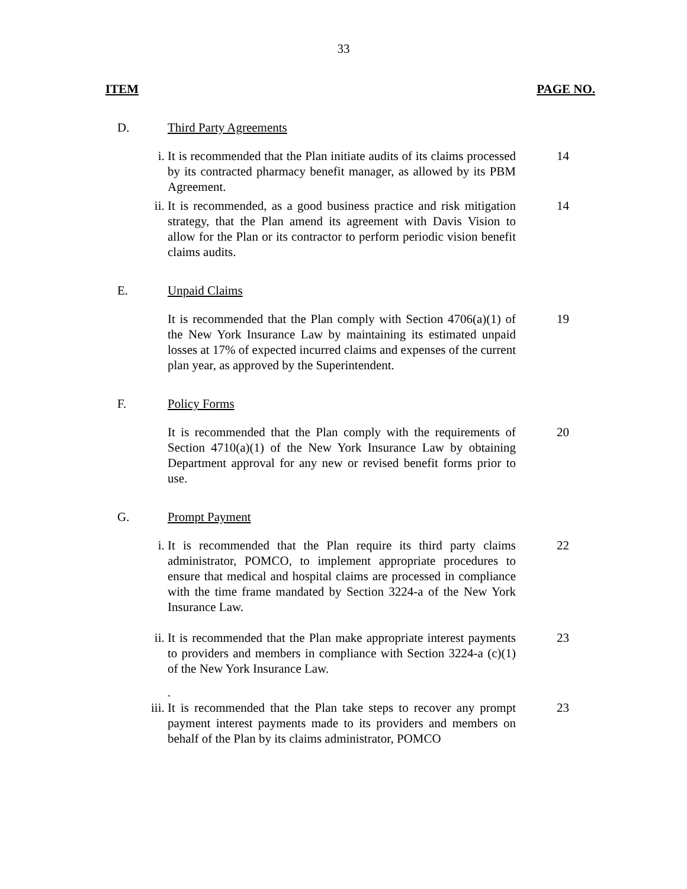33
ITEM PAGE NO.
D. Third Party Agreements
i. It is recommended that the Plan initiate audits of its claims processed by its contracted pharmacy benefit manager, as allowed by its PBM Agreement. 14
ii. It is recommended, as a good business practice and risk mitigation strategy, that the Plan amend its agreement with Davis Vision to allow for the Plan or its contractor to perform periodic vision benefit claims audits. 14
E. Unpaid Claims
It is recommended that the Plan comply with Section 4706(a)(1) of the New York Insurance Law by maintaining its estimated unpaid losses at 17% of expected incurred claims and expenses of the current plan year, as approved by the Superintendent. 19
F. Policy Forms
It is recommended that the Plan comply with the requirements of Section 4710(a)(1) of the New York Insurance Law by obtaining Department approval for any new or revised benefit forms prior to use. 20
G. Prompt Payment
i. It is recommended that the Plan require its third party claims administrator, POMCO, to implement appropriate procedures to ensure that medical and hospital claims are processed in compliance with the time frame mandated by Section 3224-a of the New York Insurance Law. 22
ii. It is recommended that the Plan make appropriate interest payments to providers and members in compliance with Section 3224-a (c)(1) of the New York Insurance Law. 23
.
iii. It is recommended that the Plan take steps to recover any prompt payment interest payments made to its providers and members on behalf of the Plan by its claims administrator, POMCO 23